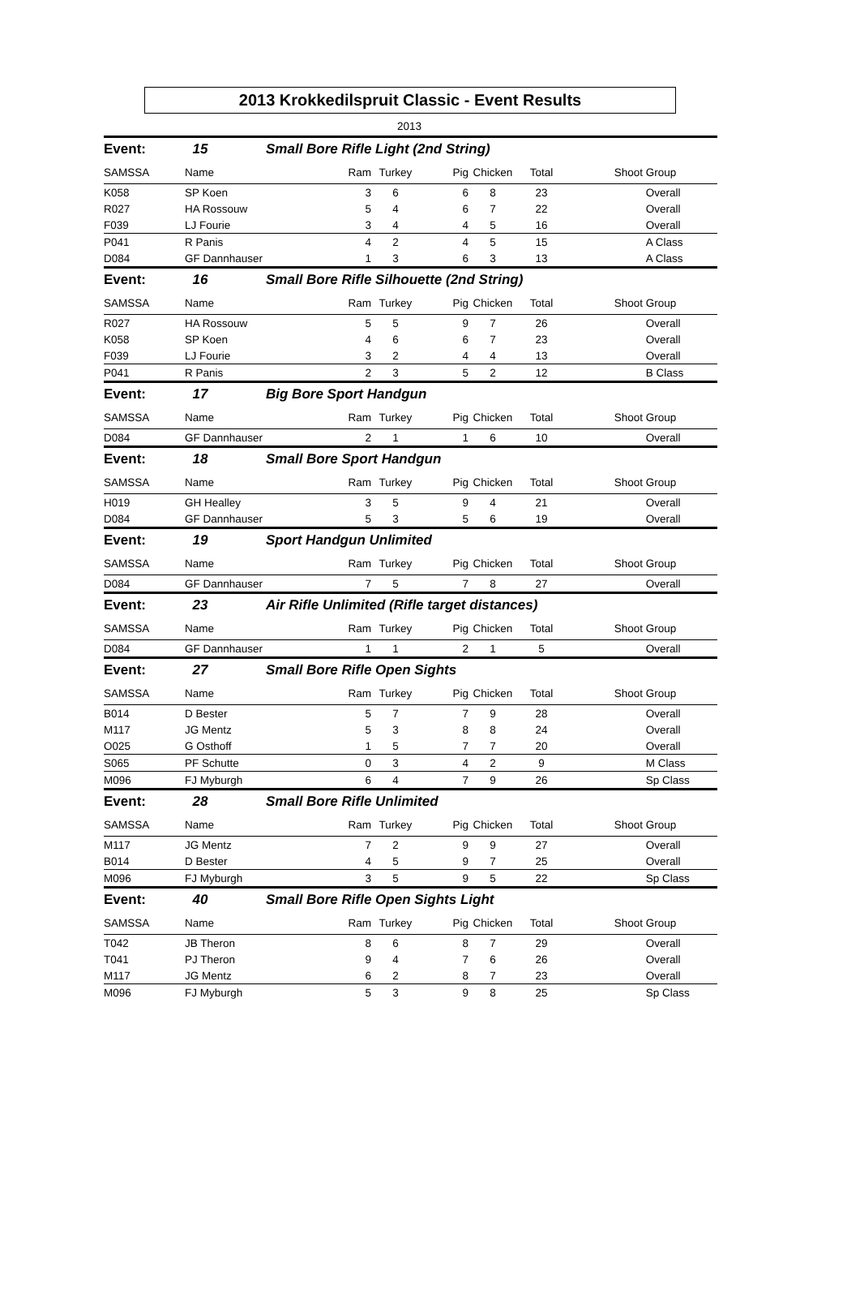2013 Krokkedilspruit Classic - Event Results
2013
| Event: | 15 | Small Bore Rifle Light (2nd String) | | | | | | |
| SAMSSA | Name | Ram | Turkey | Pig | Chicken | Total | Shoot | Group |
| K058 | SP Koen | 3 | 6 | 6 | 8 | 23 | | Overall |
| R027 | HA Rossouw | 5 | 4 | 6 | 7 | 22 | | Overall |
| F039 | LJ Fourie | 3 | 4 | 4 | 5 | 16 | | Overall |
| P041 | R Panis | 4 | 2 | 4 | 5 | 15 | | A Class |
| D084 | GF Dannhauser | 1 | 3 | 6 | 3 | 13 | | A Class |
| Event: | 16 | Small Bore Rifle Silhouette (2nd String) | | | | | | |
| SAMSSA | Name | Ram | Turkey | Pig | Chicken | Total | Shoot | Group |
| R027 | HA Rossouw | 5 | 5 | 9 | 7 | 26 | | Overall |
| K058 | SP Koen | 4 | 6 | 6 | 7 | 23 | | Overall |
| F039 | LJ Fourie | 3 | 2 | 4 | 4 | 13 | | Overall |
| P041 | R Panis | 2 | 3 | 5 | 2 | 12 | | B Class |
| Event: | 17 | Big Bore Sport Handgun | | | | | | |
| SAMSSA | Name | Ram | Turkey | Pig | Chicken | Total | Shoot | Group |
| D084 | GF Dannhauser | 2 | 1 | 1 | 6 | 10 | | Overall |
| Event: | 18 | Small Bore Sport Handgun | | | | | | |
| SAMSSA | Name | Ram | Turkey | Pig | Chicken | Total | Shoot | Group |
| H019 | GH Healley | 3 | 5 | 9 | 4 | 21 | | Overall |
| D084 | GF Dannhauser | 5 | 3 | 5 | 6 | 19 | | Overall |
| Event: | 19 | Sport Handgun Unlimited | | | | | | |
| SAMSSA | Name | Ram | Turkey | Pig | Chicken | Total | Shoot | Group |
| D084 | GF Dannhauser | 7 | 5 | 7 | 8 | 27 | | Overall |
| Event: | 23 | Air Rifle Unlimited (Rifle target distances) | | | | | | |
| SAMSSA | Name | Ram | Turkey | Pig | Chicken | Total | Shoot | Group |
| D084 | GF Dannhauser | 1 | 1 | 2 | 1 | 5 | | Overall |
| Event: | 27 | Small Bore Rifle Open Sights | | | | | | |
| SAMSSA | Name | Ram | Turkey | Pig | Chicken | Total | Shoot | Group |
| B014 | D Bester | 5 | 7 | 7 | 9 | 28 | | Overall |
| M117 | JG Mentz | 5 | 3 | 8 | 8 | 24 | | Overall |
| O025 | G Osthoff | 1 | 5 | 7 | 7 | 20 | | Overall |
| S065 | PF Schutte | 0 | 3 | 4 | 2 | 9 | | M Class |
| M096 | FJ Myburgh | 6 | 4 | 7 | 9 | 26 | | Sp Class |
| Event: | 28 | Small Bore Rifle Unlimited | | | | | | |
| SAMSSA | Name | Ram | Turkey | Pig | Chicken | Total | Shoot | Group |
| M117 | JG Mentz | 7 | 2 | 9 | 9 | 27 | | Overall |
| B014 | D Bester | 4 | 5 | 9 | 7 | 25 | | Overall |
| M096 | FJ Myburgh | 3 | 5 | 9 | 5 | 22 | | Sp Class |
| Event: | 40 | Small Bore Rifle Open Sights Light | | | | | | |
| SAMSSA | Name | Ram | Turkey | Pig | Chicken | Total | Shoot | Group |
| T042 | JB Theron | 8 | 6 | 8 | 7 | 29 | | Overall |
| T041 | PJ Theron | 9 | 4 | 7 | 6 | 26 | | Overall |
| M117 | JG Mentz | 6 | 2 | 8 | 7 | 23 | | Overall |
| M096 | FJ Myburgh | 5 | 3 | 9 | 8 | 25 | | Sp Class |